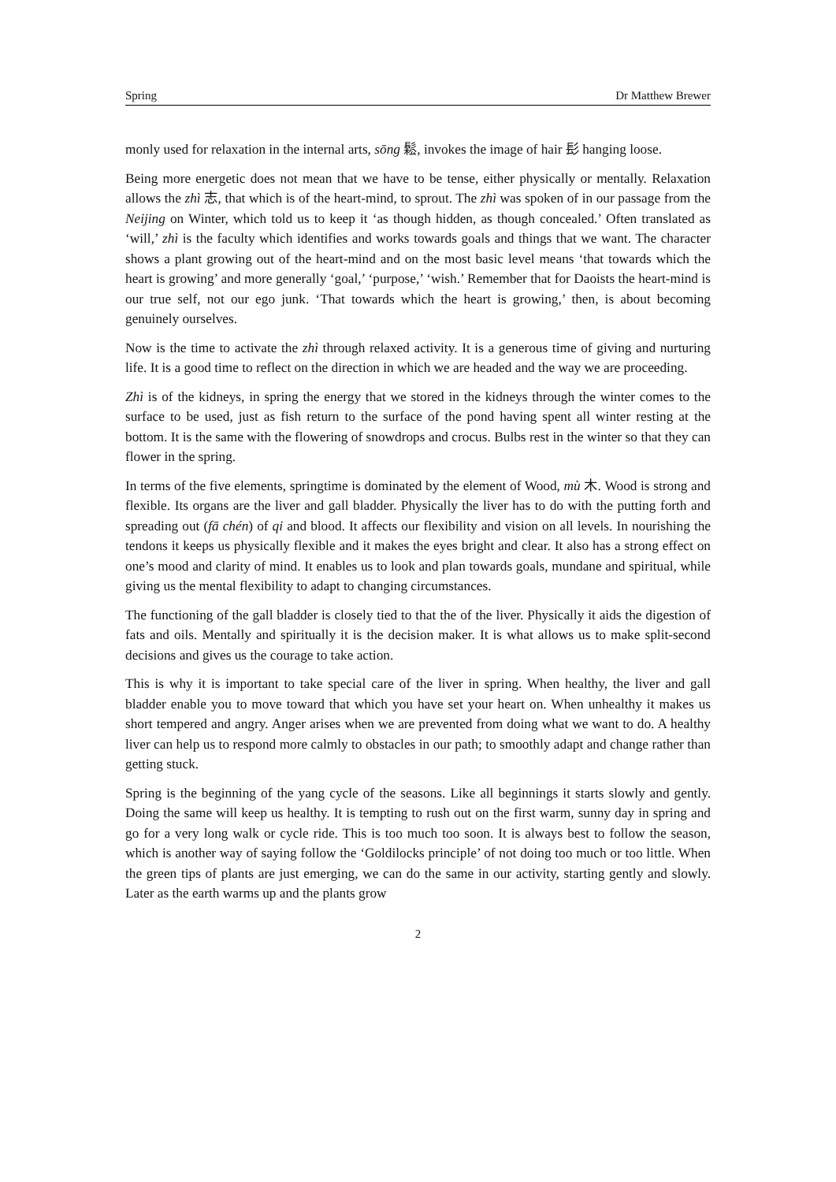Spring Dr Matthew Brewer
monly used for relaxation in the internal arts, sōng 鬆, invokes the image of hair 髟 hanging loose.
Being more energetic does not mean that we have to be tense, either physically or mentally. Relaxation allows the zhì 志, that which is of the heart-mind, to sprout. The zhì was spoken of in our passage from the Neijing on Winter, which told us to keep it ‘as though hidden, as though concealed.’ Often translated as ‘will,’ zhì is the faculty which identifies and works towards goals and things that we want. The character shows a plant growing out of the heart-mind and on the most basic level means ‘that towards which the heart is growing’ and more generally ‘goal,’ ‘purpose,’ ‘wish.’ Remember that for Daoists the heart-mind is our true self, not our ego junk. ‘That towards which the heart is growing,’ then, is about becoming genuinely ourselves.
Now is the time to activate the zhì through relaxed activity. It is a generous time of giving and nurturing life. It is a good time to reflect on the direction in which we are headed and the way we are proceeding.
Zhì is of the kidneys, in spring the energy that we stored in the kidneys through the winter comes to the surface to be used, just as fish return to the surface of the pond having spent all winter resting at the bottom. It is the same with the flowering of snowdrops and crocus. Bulbs rest in the winter so that they can flower in the spring.
In terms of the five elements, springtime is dominated by the element of Wood, mù 木. Wood is strong and flexible. Its organs are the liver and gall bladder. Physically the liver has to do with the putting forth and spreading out (fā chén) of qi and blood. It affects our flexibility and vision on all levels. In nourishing the tendons it keeps us physically flexible and it makes the eyes bright and clear. It also has a strong effect on one’s mood and clarity of mind. It enables us to look and plan towards goals, mundane and spiritual, while giving us the mental flexibility to adapt to changing circumstances.
The functioning of the gall bladder is closely tied to that the of the liver. Physically it aids the digestion of fats and oils. Mentally and spiritually it is the decision maker. It is what allows us to make split-second decisions and gives us the courage to take action.
This is why it is important to take special care of the liver in spring. When healthy, the liver and gall bladder enable you to move toward that which you have set your heart on. When unhealthy it makes us short tempered and angry. Anger arises when we are prevented from doing what we want to do. A healthy liver can help us to respond more calmly to obstacles in our path; to smoothly adapt and change rather than getting stuck.
Spring is the beginning of the yang cycle of the seasons. Like all beginnings it starts slowly and gently. Doing the same will keep us healthy. It is tempting to rush out on the first warm, sunny day in spring and go for a very long walk or cycle ride. This is too much too soon. It is always best to follow the season, which is another way of saying follow the ‘Goldilocks principle’ of not doing too much or too little. When the green tips of plants are just emerging, we can do the same in our activity, starting gently and slowly. Later as the earth warms up and the plants grow
2